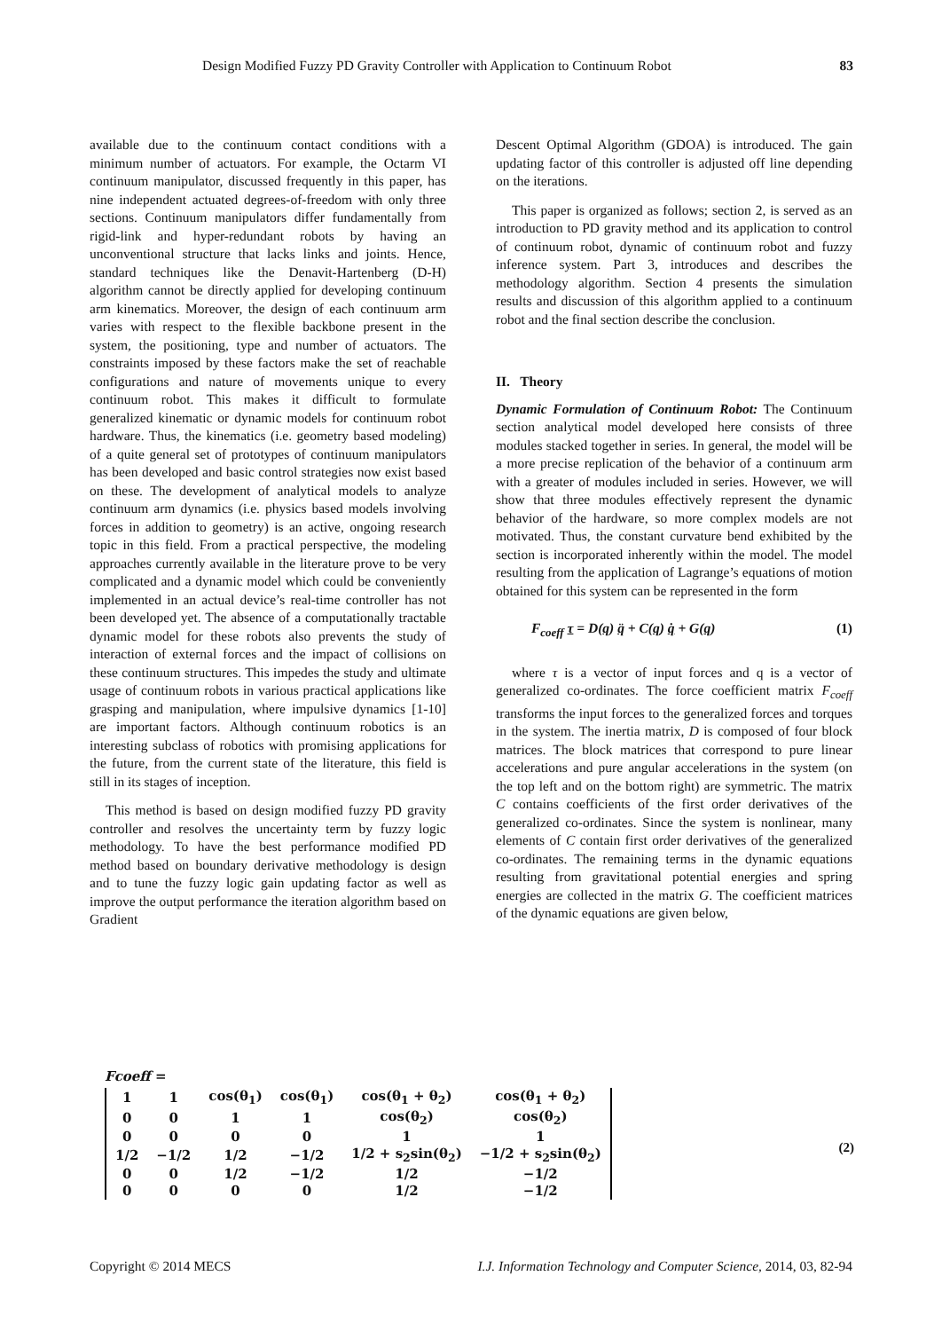Design Modified Fuzzy PD Gravity Controller with Application to Continuum Robot 83
available due to the continuum contact conditions with a minimum number of actuators. For example, the Octarm VI continuum manipulator, discussed frequently in this paper, has nine independent actuated degrees-of-freedom with only three sections. Continuum manipulators differ fundamentally from rigid-link and hyper-redundant robots by having an unconventional structure that lacks links and joints. Hence, standard techniques like the Denavit-Hartenberg (D-H) algorithm cannot be directly applied for developing continuum arm kinematics. Moreover, the design of each continuum arm varies with respect to the flexible backbone present in the system, the positioning, type and number of actuators. The constraints imposed by these factors make the set of reachable configurations and nature of movements unique to every continuum robot. This makes it difficult to formulate generalized kinematic or dynamic models for continuum robot hardware. Thus, the kinematics (i.e. geometry based modeling) of a quite general set of prototypes of continuum manipulators has been developed and basic control strategies now exist based on these. The development of analytical models to analyze continuum arm dynamics (i.e. physics based models involving forces in addition to geometry) is an active, ongoing research topic in this field. From a practical perspective, the modeling approaches currently available in the literature prove to be very complicated and a dynamic model which could be conveniently implemented in an actual device’s real-time controller has not been developed yet. The absence of a computationally tractable dynamic model for these robots also prevents the study of interaction of external forces and the impact of collisions on these continuum structures. This impedes the study and ultimate usage of continuum robots in various practical applications like grasping and manipulation, where impulsive dynamics [1-10] are important factors. Although continuum robotics is an interesting subclass of robotics with promising applications for the future, from the current state of the literature, this field is still in its stages of inception.
This method is based on design modified fuzzy PD gravity controller and resolves the uncertainty term by fuzzy logic methodology. To have the best performance modified PD method based on boundary derivative methodology is design and to tune the fuzzy logic gain updating factor as well as improve the output performance the iteration algorithm based on Gradient
Descent Optimal Algorithm (GDOA) is introduced. The gain updating factor of this controller is adjusted off line depending on the iterations.
This paper is organized as follows; section 2, is served as an introduction to PD gravity method and its application to control of continuum robot, dynamic of continuum robot and fuzzy inference system. Part 3, introduces and describes the methodology algorithm. Section 4 presents the simulation results and discussion of this algorithm applied to a continuum robot and the final section describe the conclusion.
II. Theory
Dynamic Formulation of Continuum Robot: The Continuum section analytical model developed here consists of three modules stacked together in series. In general, the model will be a more precise replication of the behavior of a continuum arm with a greater of modules included in series. However, we will show that three modules effectively represent the dynamic behavior of the hardware, so more complex models are not motivated. Thus, the constant curvature bend exhibited by the section is incorporated inherently within the model. The model resulting from the application of Lagrange’s equations of motion obtained for this system can be represented in the form
F<sub>coeff</sub> τ = D(q) q̈ + C(q) q̇ + G(q) (1)
where τ is a vector of input forces and q is a vector of generalized co-ordinates. The force coefficient matrix F<sub>coeff</sub> transforms the input forces to the generalized forces and torques in the system. The inertia matrix, D is composed of four block matrices. The block matrices that correspond to pure linear accelerations and pure angular accelerations in the system (on the top left and on the bottom right) are symmetric. The matrix C contains coefficients of the first order derivatives of the generalized co-ordinates. Since the system is nonlinear, many elements of C contain first order derivatives of the generalized co-ordinates. The remaining terms in the dynamic equations resulting from gravitational potential energies and spring energies are collected in the matrix G. The coefficient matrices of the dynamic equations are given below,
Fcoeff =
| 1 | 1 | cos(θ<sub>1</sub>) | cos(θ<sub>1</sub>) | cos(θ<sub>1</sub> + θ<sub>2</sub>) | cos(θ<sub>1</sub> + θ<sub>2</sub>) |
| 0 | 0 | 1 | 1 | cos(θ<sub>2</sub>) | cos(θ<sub>2</sub>) |
| 0 | 0 | 0 | 0 | 1 | 1 |
| 1/2 | −1/2 | 1/2 | −1/2 | 1/2 + s<sub>2</sub>sin(θ<sub>2</sub>) | −1/2 + s<sub>2</sub>sin(θ<sub>2</sub>) |
| 0 | 0 | 1/2 | −1/2 | 1/2 | −1/2 |
| 0 | 0 | 0 | 0 | 1/2 | −1/2 |
(2)
Copyright © 2014 MECS I.J. Information Technology and Computer Science, 2014, 03, 82-94